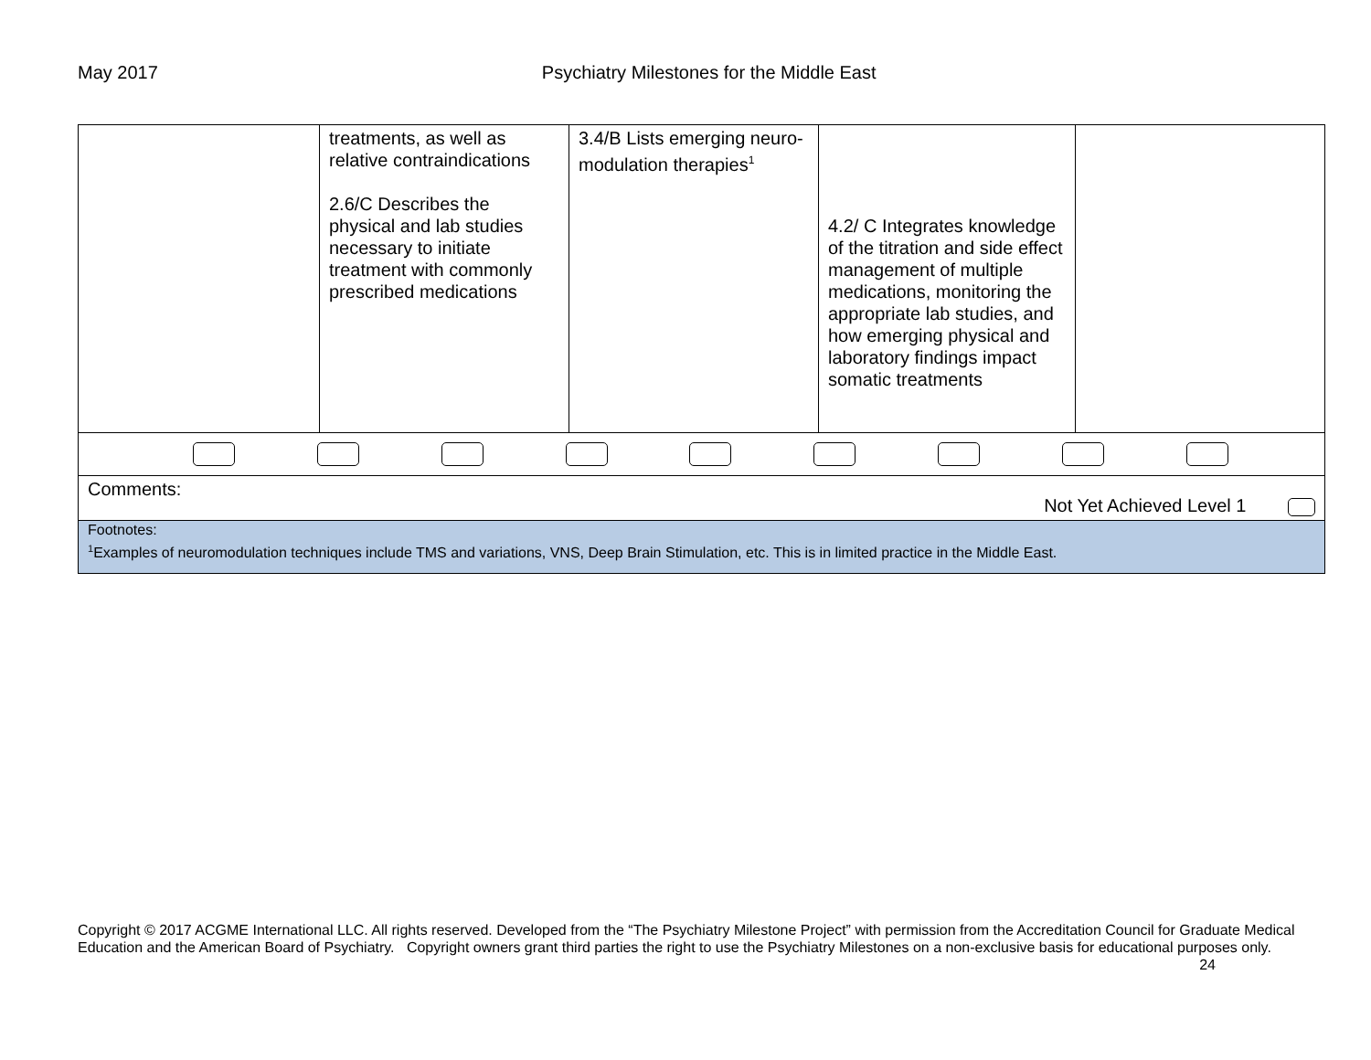May 2017 Psychiatry Milestones for the Middle East
| | treatments, as well as relative contraindications 2.6/C Describes the physical and lab studies necessary to initiate treatment with commonly prescribed medications | 3.4/B Lists emerging neuro-modulation therapies<sup>1</sup> | 4.2/ C Integrates knowledge of the titration and side effect management of multiple medications, monitoring the appropriate lab studies, and how emerging physical and laboratory findings impact somatic treatments | |
| Comments: Not Yet Achieved Level 1 | | | | |
| Footnotes: <sup>1</sup> Examples of neuromodulation techniques include TMS and variations, VNS, Deep Brain Stimulation, etc. This is in limited practice in the Middle East. | | | | |
Copyright © 2017 ACGME International LLC. All rights reserved. Developed from the “The Psychiatry Milestone Project” with permission from the Accreditation Council for Graduate Medical Education and the American Board of Psychiatry. Copyright owners grant third parties the right to use the Psychiatry Milestones on a non-exclusive basis for educational purposes only. 24